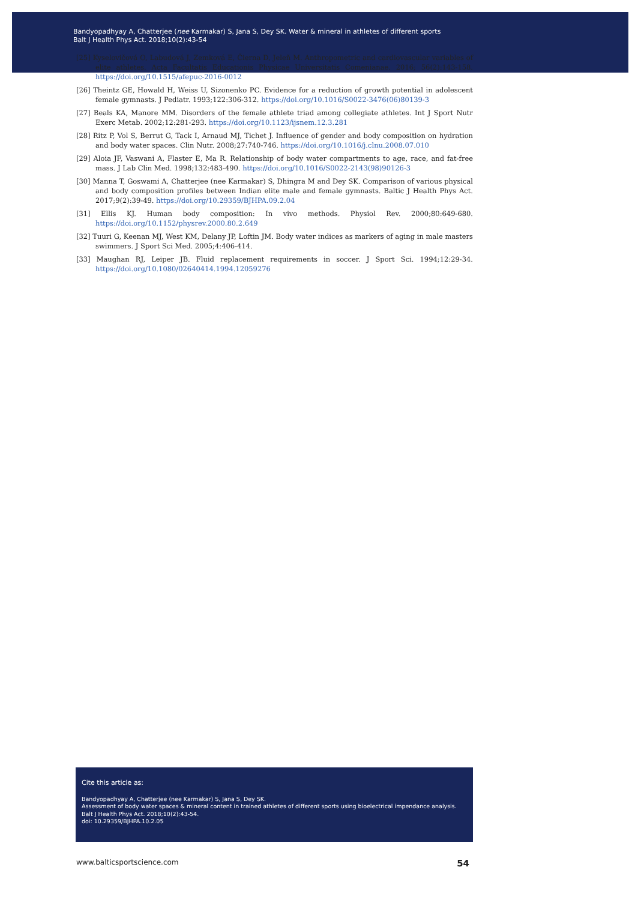Bandyopadhyay A, Chatterjee (nee Karmakar) S, Jana S, Dey SK. Water & mineral in athletes of different sports
Balt J Health Phys Act. 2018;10(2):43-54
[25] Kyselovičová O, Labudová J, Zemková E, Čierna D, Jeleň M. Anthropometric and cardiovascular variables of elite athletes. Acta Facultatis Educationis Physicae Universitatis Comenianae. 2016; 56(2):143-158. https://doi.org/10.1515/afepuc-2016-0012
[26] Theintz GE, Howald H, Weiss U, Sizonenko PC. Evidence for a reduction of growth potential in adolescent female gymnasts. J Pediatr. 1993;122:306-312. https://doi.org/10.1016/S0022-3476(06)80139-3
[27] Beals KA, Manore MM. Disorders of the female athlete triad among collegiate athletes. Int J Sport Nutr Exerc Metab. 2002;12:281-293. https://doi.org/10.1123/ijsnem.12.3.281
[28] Ritz P, Vol S, Berrut G, Tack I, Arnaud MJ, Tichet J. Influence of gender and body composition on hydration and body water spaces. Clin Nutr. 2008;27:740-746. https://doi.org/10.1016/j.clnu.2008.07.010
[29] Aloia JF, Vaswani A, Flaster E, Ma R. Relationship of body water compartments to age, race, and fat-free mass. J Lab Clin Med. 1998;132:483-490. https://doi.org/10.1016/S0022-2143(98)90126-3
[30] Manna T, Goswami A, Chatterjee (nee Karmakar) S, Dhingra M and Dey SK. Comparison of various physical and body composition profiles between Indian elite male and female gymnasts. Baltic J Health Phys Act. 2017;9(2):39-49. https://doi.org/10.29359/BJHPA.09.2.04
[31] Ellis KJ. Human body composition: In vivo methods. Physiol Rev. 2000;80:649-680. https://doi.org/10.1152/physrev.2000.80.2.649
[32] Tuuri G, Keenan MJ, West KM, Delany JP, Loftin JM. Body water indices as markers of aging in male masters swimmers. J Sport Sci Med. 2005;4:406-414.
[33] Maughan RJ, Leiper JB. Fluid replacement requirements in soccer. J Sport Sci. 1994;12:29-34. https://doi.org/10.1080/02640414.1994.12059276
Cite this article as:
Bandyopadhyay A, Chatterjee (nee Karmakar) S, Jana S, Dey SK.
Assessment of body water spaces & mineral content in trained athletes of different sports using bioelectrical impendance analysis.
Balt J Health Phys Act. 2018;10(2):43-54.
doi: 10.29359/BJHPA.10.2.05
www.balticsportscience.com 54